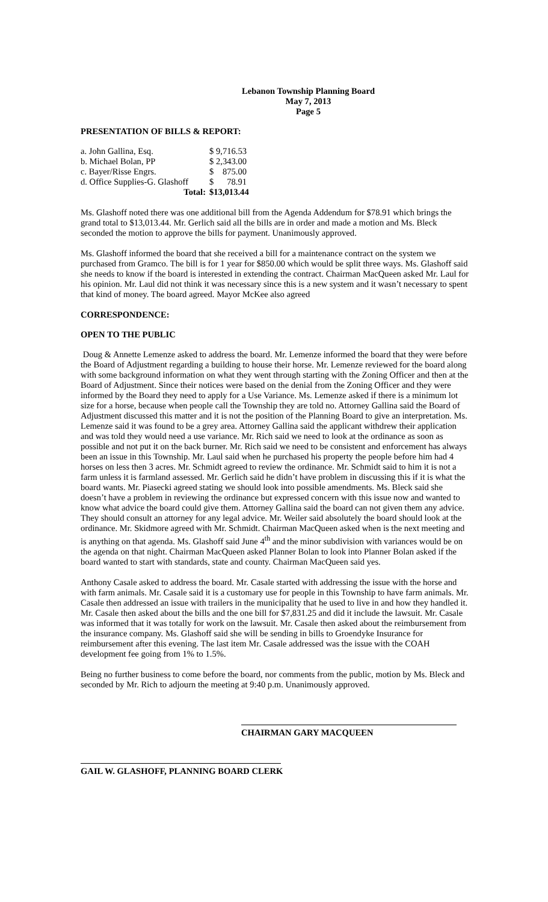Lebanon Township Planning Board
May 7, 2013
Page 5
PRESENTATION OF BILLS & REPORT:
| a. John Gallina, Esq. | $ 9,716.53 |
| b. Michael Bolan, PP | $ 2,343.00 |
| c. Bayer/Risse Engrs. | $ 875.00 |
| d. Office Supplies-G. Glashoff | $ 78.91 |
| Total: | $13,013.44 |
Ms. Glashoff noted there was one additional bill from the Agenda Addendum for $78.91 which brings the grand total to $13,013.44. Mr. Gerlich said all the bills are in order and made a motion and Ms. Bleck seconded the motion to approve the bills for payment. Unanimously approved.
Ms. Glashoff informed the board that she received a bill for a maintenance contract on the system we purchased from Gramco. The bill is for 1 year for $850.00 which would be split three ways. Ms. Glashoff said she needs to know if the board is interested in extending the contract. Chairman MacQueen asked Mr. Laul for his opinion. Mr. Laul did not think it was necessary since this is a new system and it wasn’t necessary to spent that kind of money. The board agreed. Mayor McKee also agreed
CORRESPONDENCE:
OPEN TO THE PUBLIC
Doug & Annette Lemenze asked to address the board. Mr. Lemenze informed the board that they were before the Board of Adjustment regarding a building to house their horse. Mr. Lemenze reviewed for the board along with some background information on what they went through starting with the Zoning Officer and then at the Board of Adjustment. Since their notices were based on the denial from the Zoning Officer and they were informed by the Board they need to apply for a Use Variance. Ms. Lemenze asked if there is a minimum lot size for a horse, because when people call the Township they are told no. Attorney Gallina said the Board of Adjustment discussed this matter and it is not the position of the Planning Board to give an interpretation. Ms. Lemenze said it was found to be a grey area. Attorney Gallina said the applicant withdrew their application and was told they would need a use variance. Mr. Rich said we need to look at the ordinance as soon as possible and not put it on the back burner. Mr. Rich said we need to be consistent and enforcement has always been an issue in this Township. Mr. Laul said when he purchased his property the people before him had 4 horses on less then 3 acres. Mr. Schmidt agreed to review the ordinance. Mr. Schmidt said to him it is not a farm unless it is farmland assessed. Mr. Gerlich said he didn’t have problem in discussing this if it is what the board wants. Mr. Piasecki agreed stating we should look into possible amendments. Ms. Bleck said she doesn’t have a problem in reviewing the ordinance but expressed concern with this issue now and wanted to know what advice the board could give them. Attorney Gallina said the board can not given them any advice. They should consult an attorney for any legal advice. Mr. Weiler said absolutely the board should look at the ordinance. Mr. Skidmore agreed with Mr. Schmidt. Chairman MacQueen asked when is the next meeting and is anything on that agenda. Ms. Glashoff said June 4<sup>th</sup> and the minor subdivision with variances would be on the agenda on that night. Chairman MacQueen asked Planner Bolan to look into Planner Bolan asked if the board wanted to start with standards, state and county. Chairman MacQueen said yes.
Anthony Casale asked to address the board. Mr. Casale started with addressing the issue with the horse and with farm animals. Mr. Casale said it is a customary use for people in this Township to have farm animals. Mr. Casale then addressed an issue with trailers in the municipality that he used to live in and how they handled it. Mr. Casale then asked about the bills and the one bill for $7,831.25 and did it include the lawsuit. Mr. Casale was informed that it was totally for work on the lawsuit. Mr. Casale then asked about the reimbursement from the insurance company. Ms. Glashoff said she will be sending in bills to Groendyke Insurance for reimbursement after this evening. The last item Mr. Casale addressed was the issue with the COAH development fee going from 1% to 1.5%.
Being no further business to come before the board, nor comments from the public, motion by Ms. Bleck and seconded by Mr. Rich to adjourn the meeting at 9:40 p.m. Unanimously approved.
CHAIRMAN GARY MACQUEEN
GAIL W. GLASHOFF, PLANNING BOARD CLERK